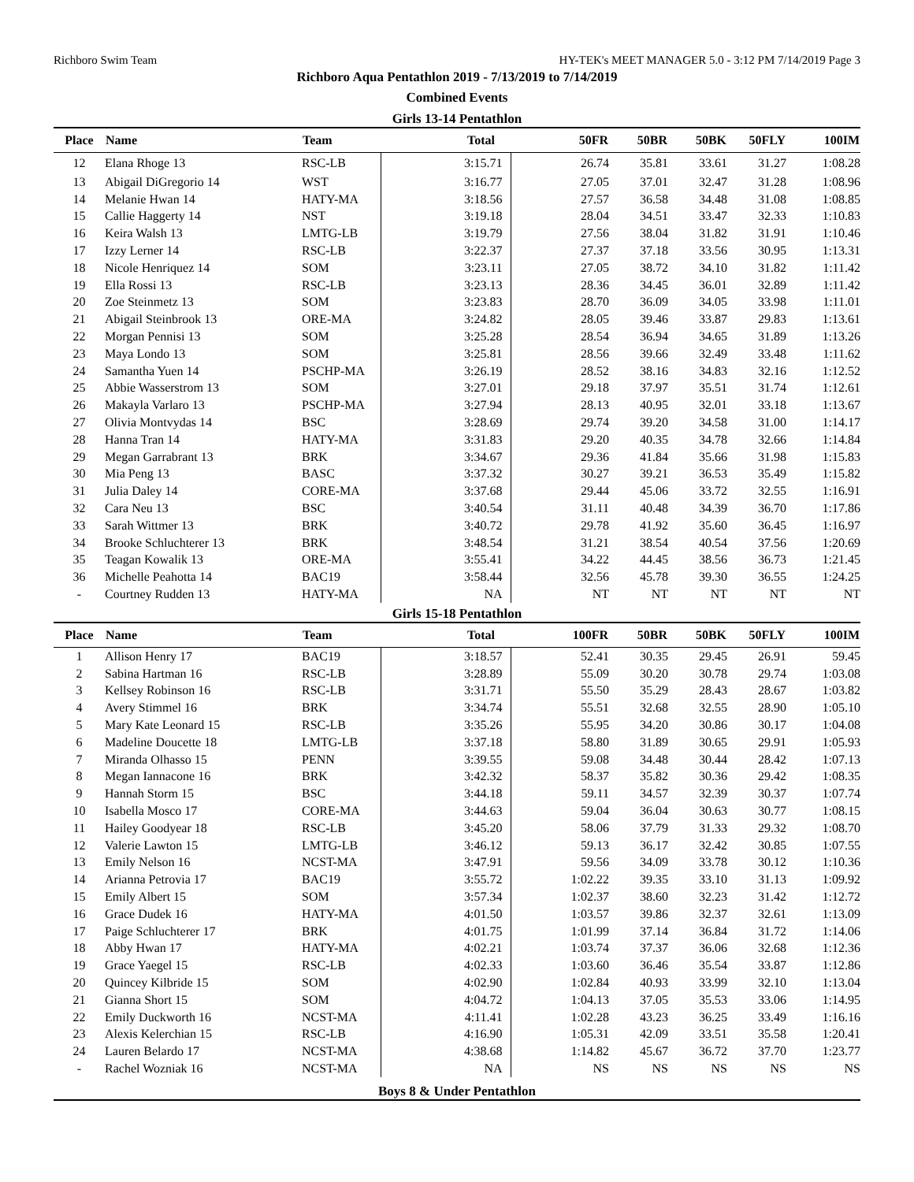Richboro Swim Team HY-TEK's MEET MANAGER 5.0 - 3:12 PM 7/14/2019 Page 3
Richboro Aqua Pentathlon 2019 - 7/13/2019 to 7/14/2019
Combined Events
Girls 13-14 Pentathlon
| Place | Name | Team | Total | 50FR | 50BR | 50BK | 50FLY | 100IM |
| --- | --- | --- | --- | --- | --- | --- | --- | --- |
| 12 | Elana Rhoge 13 | RSC-LB | 3:15.71 | 26.74 | 35.81 | 33.61 | 31.27 | 1:08.28 |
| 13 | Abigail DiGregorio 14 | WST | 3:16.77 | 27.05 | 37.01 | 32.47 | 31.28 | 1:08.96 |
| 14 | Melanie Hwan 14 | HATY-MA | 3:18.56 | 27.57 | 36.58 | 34.48 | 31.08 | 1:08.85 |
| 15 | Callie Haggerty 14 | NST | 3:19.18 | 28.04 | 34.51 | 33.47 | 32.33 | 1:10.83 |
| 16 | Keira Walsh 13 | LMTG-LB | 3:19.79 | 27.56 | 38.04 | 31.82 | 31.91 | 1:10.46 |
| 17 | Izzy Lerner 14 | RSC-LB | 3:22.37 | 27.37 | 37.18 | 33.56 | 30.95 | 1:13.31 |
| 18 | Nicole Henriquez 14 | SOM | 3:23.11 | 27.05 | 38.72 | 34.10 | 31.82 | 1:11.42 |
| 19 | Ella Rossi 13 | RSC-LB | 3:23.13 | 28.36 | 34.45 | 36.01 | 32.89 | 1:11.42 |
| 20 | Zoe Steinmetz 13 | SOM | 3:23.83 | 28.70 | 36.09 | 34.05 | 33.98 | 1:11.01 |
| 21 | Abigail Steinbrook 13 | ORE-MA | 3:24.82 | 28.05 | 39.46 | 33.87 | 29.83 | 1:13.61 |
| 22 | Morgan Pennisi 13 | SOM | 3:25.28 | 28.54 | 36.94 | 34.65 | 31.89 | 1:13.26 |
| 23 | Maya Londo 13 | SOM | 3:25.81 | 28.56 | 39.66 | 32.49 | 33.48 | 1:11.62 |
| 24 | Samantha Yuen 14 | PSCHP-MA | 3:26.19 | 28.52 | 38.16 | 34.83 | 32.16 | 1:12.52 |
| 25 | Abbie Wasserstrom 13 | SOM | 3:27.01 | 29.18 | 37.97 | 35.51 | 31.74 | 1:12.61 |
| 26 | Makayla Varlaro 13 | PSCHP-MA | 3:27.94 | 28.13 | 40.95 | 32.01 | 33.18 | 1:13.67 |
| 27 | Olivia Montvydas 14 | BSC | 3:28.69 | 29.74 | 39.20 | 34.58 | 31.00 | 1:14.17 |
| 28 | Hanna Tran 14 | HATY-MA | 3:31.83 | 29.20 | 40.35 | 34.78 | 32.66 | 1:14.84 |
| 29 | Megan Garrabrant 13 | BRK | 3:34.67 | 29.36 | 41.84 | 35.66 | 31.98 | 1:15.83 |
| 30 | Mia Peng 13 | BASC | 3:37.32 | 30.27 | 39.21 | 36.53 | 35.49 | 1:15.82 |
| 31 | Julia Daley 14 | CORE-MA | 3:37.68 | 29.44 | 45.06 | 33.72 | 32.55 | 1:16.91 |
| 32 | Cara Neu 13 | BSC | 3:40.54 | 31.11 | 40.48 | 34.39 | 36.70 | 1:17.86 |
| 33 | Sarah Wittmer 13 | BRK | 3:40.72 | 29.78 | 41.92 | 35.60 | 36.45 | 1:16.97 |
| 34 | Brooke Schluchterer 13 | BRK | 3:48.54 | 31.21 | 38.54 | 40.54 | 37.56 | 1:20.69 |
| 35 | Teagan Kowalik 13 | ORE-MA | 3:55.41 | 34.22 | 44.45 | 38.56 | 36.73 | 1:21.45 |
| 36 | Michelle Peahotta 14 | BAC19 | 3:58.44 | 32.56 | 45.78 | 39.30 | 36.55 | 1:24.25 |
| - | Courtney Rudden 13 | HATY-MA | NA | NT | NT | NT | NT | NT |
Girls 15-18 Pentathlon
| Place | Name | Team | Total | 100FR | 50BR | 50BK | 50FLY | 100IM |
| --- | --- | --- | --- | --- | --- | --- | --- | --- |
| 1 | Allison Henry 17 | BAC19 | 3:18.57 | 52.41 | 30.35 | 29.45 | 26.91 | 59.45 |
| 2 | Sabina Hartman 16 | RSC-LB | 3:28.89 | 55.09 | 30.20 | 30.78 | 29.74 | 1:03.08 |
| 3 | Kellsey Robinson 16 | RSC-LB | 3:31.71 | 55.50 | 35.29 | 28.43 | 28.67 | 1:03.82 |
| 4 | Avery Stimmel 16 | BRK | 3:34.74 | 55.51 | 32.68 | 32.55 | 28.90 | 1:05.10 |
| 5 | Mary Kate Leonard 15 | RSC-LB | 3:35.26 | 55.95 | 34.20 | 30.86 | 30.17 | 1:04.08 |
| 6 | Madeline Doucette 18 | LMTG-LB | 3:37.18 | 58.80 | 31.89 | 30.65 | 29.91 | 1:05.93 |
| 7 | Miranda Olhasso 15 | PENN | 3:39.55 | 59.08 | 34.48 | 30.44 | 28.42 | 1:07.13 |
| 8 | Megan Iannacone 16 | BRK | 3:42.32 | 58.37 | 35.82 | 30.36 | 29.42 | 1:08.35 |
| 9 | Hannah Storm 15 | BSC | 3:44.18 | 59.11 | 34.57 | 32.39 | 30.37 | 1:07.74 |
| 10 | Isabella Mosco 17 | CORE-MA | 3:44.63 | 59.04 | 36.04 | 30.63 | 30.77 | 1:08.15 |
| 11 | Hailey Goodyear 18 | RSC-LB | 3:45.20 | 58.06 | 37.79 | 31.33 | 29.32 | 1:08.70 |
| 12 | Valerie Lawton 15 | LMTG-LB | 3:46.12 | 59.13 | 36.17 | 32.42 | 30.85 | 1:07.55 |
| 13 | Emily Nelson 16 | NCST-MA | 3:47.91 | 59.56 | 34.09 | 33.78 | 30.12 | 1:10.36 |
| 14 | Arianna Petrovia 17 | BAC19 | 3:55.72 | 1:02.22 | 39.35 | 33.10 | 31.13 | 1:09.92 |
| 15 | Emily Albert 15 | SOM | 3:57.34 | 1:02.37 | 38.60 | 32.23 | 31.42 | 1:12.72 |
| 16 | Grace Dudek 16 | HATY-MA | 4:01.50 | 1:03.57 | 39.86 | 32.37 | 32.61 | 1:13.09 |
| 17 | Paige Schluchterer 17 | BRK | 4:01.75 | 1:01.99 | 37.14 | 36.84 | 31.72 | 1:14.06 |
| 18 | Abby Hwan 17 | HATY-MA | 4:02.21 | 1:03.74 | 37.37 | 36.06 | 32.68 | 1:12.36 |
| 19 | Grace Yaegel 15 | RSC-LB | 4:02.33 | 1:03.60 | 36.46 | 35.54 | 33.87 | 1:12.86 |
| 20 | Quincey Kilbride 15 | SOM | 4:02.90 | 1:02.84 | 40.93 | 33.99 | 32.10 | 1:13.04 |
| 21 | Gianna Short 15 | SOM | 4:04.72 | 1:04.13 | 37.05 | 35.53 | 33.06 | 1:14.95 |
| 22 | Emily Duckworth 16 | NCST-MA | 4:11.41 | 1:02.28 | 43.23 | 36.25 | 33.49 | 1:16.16 |
| 23 | Alexis Kelerchian 15 | RSC-LB | 4:16.90 | 1:05.31 | 42.09 | 33.51 | 35.58 | 1:20.41 |
| 24 | Lauren Belardo 17 | NCST-MA | 4:38.68 | 1:14.82 | 45.67 | 36.72 | 37.70 | 1:23.77 |
| - | Rachel Wozniak 16 | NCST-MA | NA | NS | NS | NS | NS | NS |
Boys 8 & Under Pentathlon